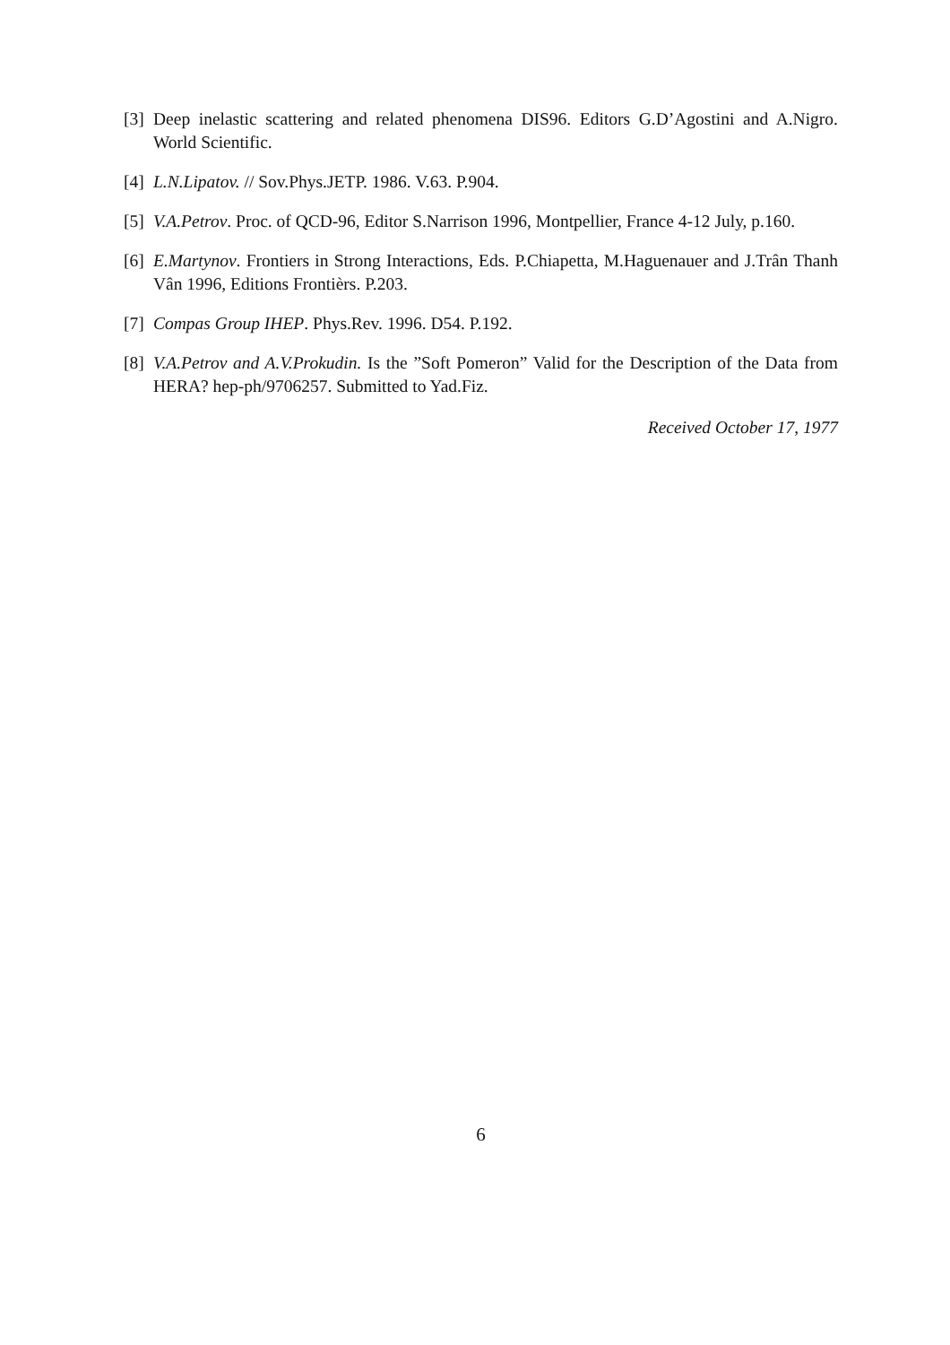[3] Deep inelastic scattering and related phenomena DIS96. Editors G.D’Agostini and A.Nigro. World Scientific.
[4] L.N.Lipatov. // Sov.Phys.JETP. 1986. V.63. P.904.
[5] V.A.Petrov. Proc. of QCD-96, Editor S.Narrison 1996, Montpellier, France 4-12 July, p.160.
[6] E.Martynov. Frontiers in Strong Interactions, Eds. P.Chiapetta, M.Haguenauer and J.Trân Thanh Vân 1996, Editions Frontièrs. P.203.
[7] Compas Group IHEP. Phys.Rev. 1996. D54. P.192.
[8] V.A.Petrov and A.V.Prokudin. Is the ”Soft Pomeron” Valid for the Description of the Data from HERA? hep-ph/9706257. Submitted to Yad.Fiz.
Received October 17, 1977
6